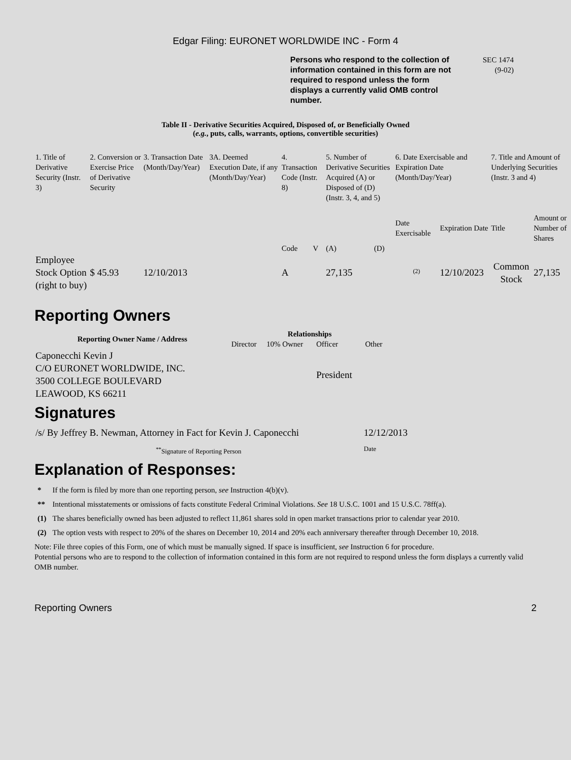Edgar Filing: EURONET WORLDWIDE INC - Form 4
Persons who respond to the collection of information contained in this form are not required to respond unless the form displays a currently valid OMB control number.
SEC 1474
(9-02)
Table II - Derivative Securities Acquired, Disposed of, or Beneficially Owned
(e.g., puts, calls, warrants, options, convertible securities)
| 1. Title of Derivative Security (Instr. 3) | 2. Conversion or Exercise Price of Derivative Security | 3. Transaction Date (Month/Day/Year) | 3A. Deemed Execution Date, if any (Month/Day/Year) | 4. Transaction Code (Instr. 8) | | 5. Number of Derivative Securities Acquired (A) or Disposed of (D) (Instr. 3, 4, and 5) | | 6. Date Exercisable and Expiration Date (Month/Day/Year) | | 7. Title and Amount of Underlying Securities (Instr. 3 and 4) | |
| --- | --- | --- | --- | --- | --- | --- | --- | --- | --- | --- | --- |
| | | | | Code | V | (A) | (D) | Date Exercisable | Expiration Date | Title | Amount or Number of Shares |
| Employee Stock Option (right to buy) | $ 45.93 | 12/10/2013 | | A | | 27,135 | | <sup>(2)</sup> | 12/10/2023 | Common Stock | 27,135 |
Reporting Owners
| Reporting Owner Name / Address | Relationships | | | |
| --- | --- | --- | --- | --- |
| | Director | 10% Owner | Officer | Other |
| Caponecchi Kevin J C/O EURONET WORLDWIDE, INC. 3500 COLLEGE BOULEVARD LEAWOOD, KS 66211 | | | President | |
Signatures
| /s/ By Jeffrey B. Newman, Attorney in Fact for Kevin J. Caponecchi | 12/12/2013 |
| <sup>**</sup> Signature of Reporting Person | Date |
Explanation of Responses:
| * | If the form is filed by more than one reporting person, see Instruction 4(b)(v). |
| ** | Intentional misstatements or omissions of facts constitute Federal Criminal Violations. See 18 U.S.C. 1001 and 15 U.S.C. 78ff(a). |
| (1) | The shares beneficially owned has been adjusted to reflect 11,861 shares sold in open market transactions prior to calendar year 2010. |
| (2) | The option vests with respect to 20% of the shares on December 10, 2014 and 20% each anniversary thereafter through December 10, 2018. |
Note: File three copies of this Form, one of which must be manually signed. If space is insufficient, see Instruction 6 for procedure.
Potential persons who are to respond to the collection of information contained in this form are not required to respond unless the form displays a currently valid OMB number.
Reporting Owners 2